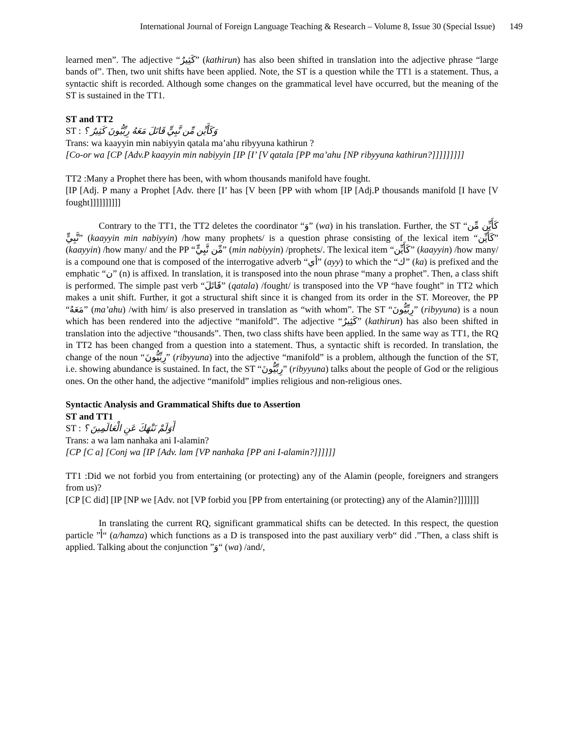International Journal of Foreign Language Teaching & Research – Volume 8, Issue 30 (Special Issue) 149
learned men”. The adjective “كَثِيرٌ” (kathirun) has also been shifted in translation into the adjective phrase “large bands of”. Then, two unit shifts have been applied. Note, the ST is a question while the TT1 is a statement. Thus, a syntactic shift is recorded. Although some changes on the grammatical level have occurred, but the meaning of the ST is sustained in the TT1.
ST and TT2
ST : وَكَأَيِّن مِّن نَّبِيٍّ قَاتَلَ مَعَهُ رِبِّيُّونَ كَثِيرٌ ؟
Trans: wa kaayyin min nabiyyin qatala ma’ahu ribyyuna kathirun ?
[Co-or wa [CP [Adv.P kaayyin min nabiyyin [IP [I’ [V qatala [PP ma’ahu [NP ribyyuna kathirun?]]]]]]]]]
TT2 :Many a Prophet there has been, with whom thousands manifold have fought.
[IP [Adj. P many a Prophet [Adv. there [I’ has [V been [PP with whom [IP [Adj.P thousands manifold [I have [V fought]]]]]]]]]]
Contrary to the TT1, the TT2 deletes the coordinator “وَ” (wa) in his translation. Further, the ST “كَأَيِّن مِّن نَّبِيٍّ” (kaayyin min nabiyyin) /how many prophets/ is a question phrase consisting of the lexical item “كَأَيِّن” (kaayyin) /how many/ and the PP “مِّن نَّبِيٍّ” (min nabiyyin) /prophets/. The lexical item “كَأَيِّن” (kaayyin) /how many/ is a compound one that is composed of the interrogative adverb “أي” (ayy) to which the “ك” (ka) is prefixed and the emphatic “ن” (n) is affixed. In translation, it is transposed into the noun phrase “many a prophet”. Then, a class shift is performed. The simple past verb “قَاتَلَ” (qatala) /fought/ is transposed into the VP “have fought” in TT2 which makes a unit shift. Further, it got a structural shift since it is changed from its order in the ST. Moreover, the PP “مَعَهُ” (ma’ahu) /with him/ is also preserved in translation as “with whom”. The ST “رِبِّيُّونَ” (ribyyuna) is a noun which has been rendered into the adjective “manifold”. The adjective “كَثِيرٌ” (kathirun) has also been shifted in translation into the adjective “thousands”. Then, two class shifts have been applied. In the same way as TT1, the RQ in TT2 has been changed from a question into a statement. Thus, a syntactic shift is recorded. In translation, the change of the noun “رِبِّيُّونَ” (ribyyuna) into the adjective “manifold” is a problem, although the function of the ST, i.e. showing abundance is sustained. In fact, the ST “رِبِّيُّونَ” (ribyyuna) talks about the people of God or the religious ones. On the other hand, the adjective “manifold” implies religious and non-religious ones.
Syntactic Analysis and Grammatical Shifts due to Assertion
ST and TT1
ST : أَوَلَمْ نَنْهَكَ عَنِ الْعَالَمِينَ ؟
Trans: a wa lam nanhaka ani I-alamin?
[CP [C a] [Conj wa [IP [Adv. lam [VP nanhaka [PP ani I-alamin?]]]]]]
TT1 :Did we not forbid you from entertaining (or protecting) any of the Alamin (people, foreigners and strangers from us)?
[CP [C did] [IP [NP we [Adv. not [VP forbid you [PP from entertaining (or protecting) any of the Alamin?]]]]]]]
In translating the current RQ, significant grammatical shifts can be detected. In this respect, the question particle ”أ“ (a/hamza) which functions as a D is transposed into the past auxiliary verb“ did .”Then, a class shift is applied. Talking about the conjunction ”وَ“ (wa) /and/,